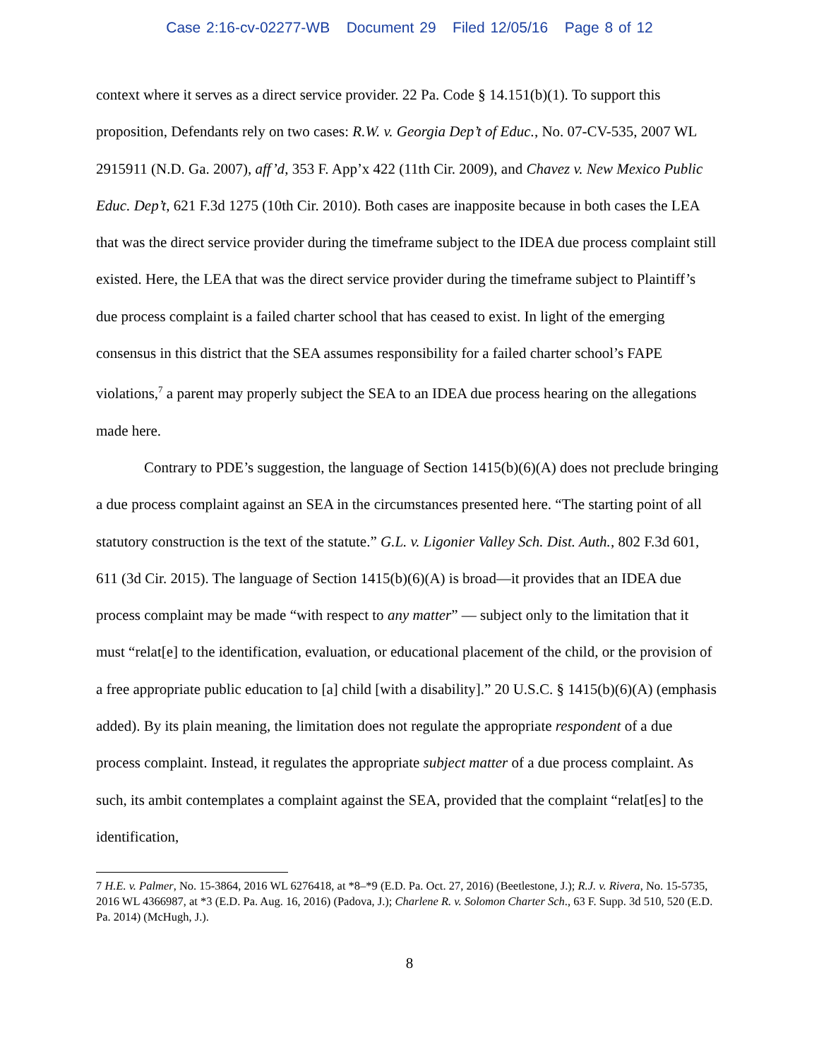Case 2:16-cv-02277-WB Document 29 Filed 12/05/16 Page 8 of 12
context where it serves as a direct service provider. 22 Pa. Code § 14.151(b)(1). To support this proposition, Defendants rely on two cases: R.W. v. Georgia Dep’t of Educ., No. 07-CV-535, 2007 WL 2915911 (N.D. Ga. 2007), aff’d, 353 F. App’x 422 (11th Cir. 2009), and Chavez v. New Mexico Public Educ. Dep’t, 621 F.3d 1275 (10th Cir. 2010). Both cases are inapposite because in both cases the LEA that was the direct service provider during the timeframe subject to the IDEA due process complaint still existed. Here, the LEA that was the direct service provider during the timeframe subject to Plaintiff’s due process complaint is a failed charter school that has ceased to exist. In light of the emerging consensus in this district that the SEA assumes responsibility for a failed charter school’s FAPE violations,<sup>7</sup> a parent may properly subject the SEA to an IDEA due process hearing on the allegations made here.
Contrary to PDE’s suggestion, the language of Section 1415(b)(6)(A) does not preclude bringing a due process complaint against an SEA in the circumstances presented here. “The starting point of all statutory construction is the text of the statute.” G.L. v. Ligonier Valley Sch. Dist. Auth., 802 F.3d 601, 611 (3d Cir. 2015). The language of Section 1415(b)(6)(A) is broad—it provides that an IDEA due process complaint may be made “with respect to any matter” — subject only to the limitation that it must “relat[e] to the identification, evaluation, or educational placement of the child, or the provision of a free appropriate public education to [a] child [with a disability].” 20 U.S.C. § 1415(b)(6)(A) (emphasis added). By its plain meaning, the limitation does not regulate the appropriate respondent of a due process complaint. Instead, it regulates the appropriate subject matter of a due process complaint. As such, its ambit contemplates a complaint against the SEA, provided that the complaint “relat[es] to the identification,
7 H.E. v. Palmer, No. 15-3864, 2016 WL 6276418, at *8–*9 (E.D. Pa. Oct. 27, 2016) (Beetlestone, J.); R.J. v. Rivera, No. 15-5735, 2016 WL 4366987, at *3 (E.D. Pa. Aug. 16, 2016) (Padova, J.); Charlene R. v. Solomon Charter Sch., 63 F. Supp. 3d 510, 520 (E.D. Pa. 2014) (McHugh, J.).
8